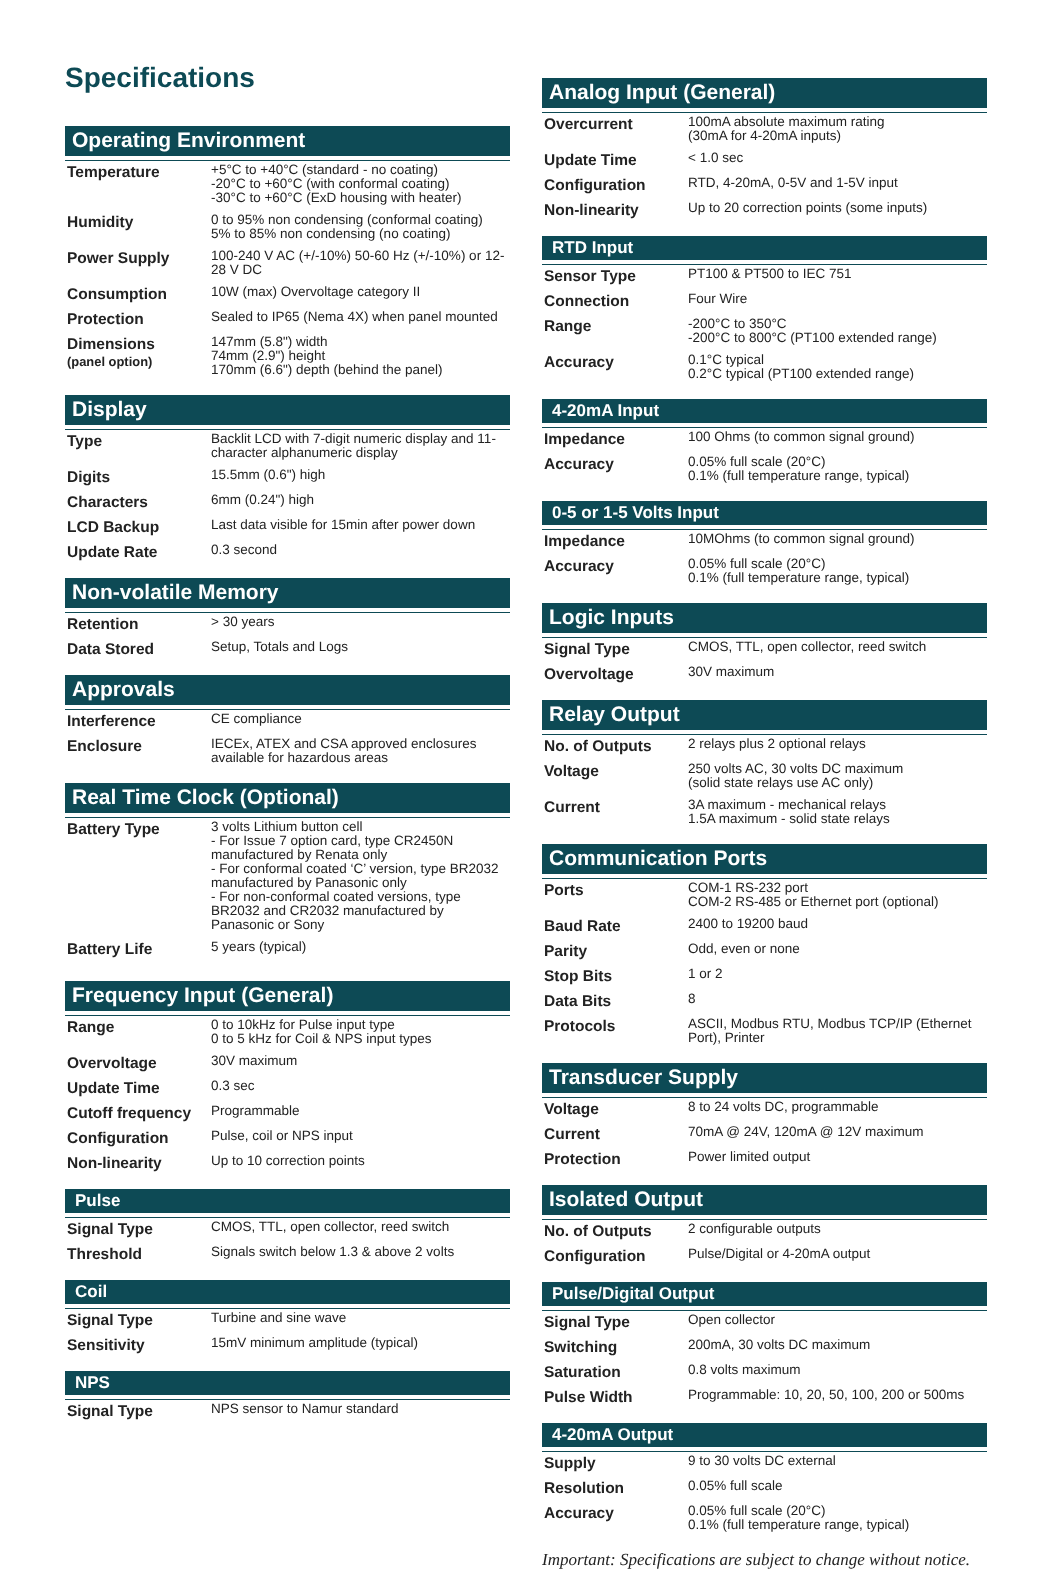Specifications
Operating Environment
| Temperature | +5°C to +40°C (standard - no coating) -20°C to +60°C (with conformal coating) -30°C to +60°C (ExD housing with heater) |
| Humidity | 0 to 95% non condensing (conformal coating) 5% to 85% non condensing (no coating) |
| Power Supply | 100-240 V AC (+/-10%) 50-60 Hz (+/-10%) or 12-28 V DC |
| Consumption | 10W (max) Overvoltage category II |
| Protection | Sealed to IP65 (Nema 4X) when panel mounted |
| Dimensions (panel option) | 147mm (5.8") width 74mm (2.9") height 170mm (6.6") depth (behind the panel) |
Display
| Type | Backlit LCD with 7-digit numeric display and 11-character alphanumeric display |
| Digits | 15.5mm (0.6") high |
| Characters | 6mm (0.24") high |
| LCD Backup | Last data visible for 15min after power down |
| Update Rate | 0.3 second |
Non-volatile Memory
| Retention | > 30 years |
| Data Stored | Setup, Totals and Logs |
Approvals
| Interference | CE compliance |
| Enclosure | IECEx, ATEX and CSA approved enclosures available for hazardous areas |
Real Time Clock (Optional)
| Battery Type | 3 volts Lithium button cell - For Issue 7 option card, type CR2450N manufactured by Renata only - For conformal coated ‘C’ version, type BR2032 manufactured by Panasonic only - For non-conformal coated versions, type BR2032 and CR2032 manufactured by Panasonic or Sony |
| Battery Life | 5 years (typical) |
Frequency Input (General)
| Range | 0 to 10kHz for Pulse input type 0 to 5 kHz for Coil & NPS input types |
| Overvoltage | 30V maximum |
| Update Time | 0.3 sec |
| Cutoff frequency | Programmable |
| Configuration | Pulse, coil or NPS input |
| Non-linearity | Up to 10 correction points |
Pulse
| Signal Type | CMOS, TTL, open collector, reed switch |
| Threshold | Signals switch below 1.3 & above 2 volts |
Coil
| Signal Type | Turbine and sine wave |
| Sensitivity | 15mV minimum amplitude (typical) |
NPS
| Signal Type | NPS sensor to Namur standard |
Analog Input (General)
| Overcurrent | 100mA absolute maximum rating (30mA for 4-20mA inputs) |
| Update Time | < 1.0 sec |
| Configuration | RTD, 4-20mA, 0-5V and 1-5V input |
| Non-linearity | Up to 20 correction points (some inputs) |
RTD Input
| Sensor Type | PT100 & PT500 to IEC 751 |
| Connection | Four Wire |
| Range | -200°C to 350°C -200°C to 800°C (PT100 extended range) |
| Accuracy | 0.1°C typical 0.2°C typical (PT100 extended range) |
4-20mA Input
| Impedance | 100 Ohms (to common signal ground) |
| Accuracy | 0.05% full scale (20°C) 0.1% (full temperature range, typical) |
0-5 or 1-5 Volts Input
| Impedance | 10MOhms (to common signal ground) |
| Accuracy | 0.05% full scale (20°C) 0.1% (full temperature range, typical) |
Logic Inputs
| Signal Type | CMOS, TTL, open collector, reed switch |
| Overvoltage | 30V maximum |
Relay Output
| No. of Outputs | 2 relays plus 2 optional relays |
| Voltage | 250 volts AC, 30 volts DC maximum (solid state relays use AC only) |
| Current | 3A maximum - mechanical relays 1.5A maximum - solid state relays |
Communication Ports
| Ports | COM-1 RS-232 port COM-2 RS-485 or Ethernet port (optional) |
| Baud Rate | 2400 to 19200 baud |
| Parity | Odd, even or none |
| Stop Bits | 1 or 2 |
| Data Bits | 8 |
| Protocols | ASCII, Modbus RTU, Modbus TCP/IP (Ethernet Port), Printer |
Transducer Supply
| Voltage | 8 to 24 volts DC, programmable |
| Current | 70mA @ 24V, 120mA @ 12V maximum |
| Protection | Power limited output |
Isolated Output
| No. of Outputs | 2 configurable outputs |
| Configuration | Pulse/Digital or 4-20mA output |
Pulse/Digital Output
| Signal Type | Open collector |
| Switching | 200mA, 30 volts DC maximum |
| Saturation | 0.8 volts maximum |
| Pulse Width | Programmable: 10, 20, 50, 100, 200 or 500ms |
4-20mA Output
| Supply | 9 to 30 volts DC external |
| Resolution | 0.05% full scale |
| Accuracy | 0.05% full scale (20°C) 0.1% (full temperature range, typical) |
Important: Specifications are subject to change without notice.